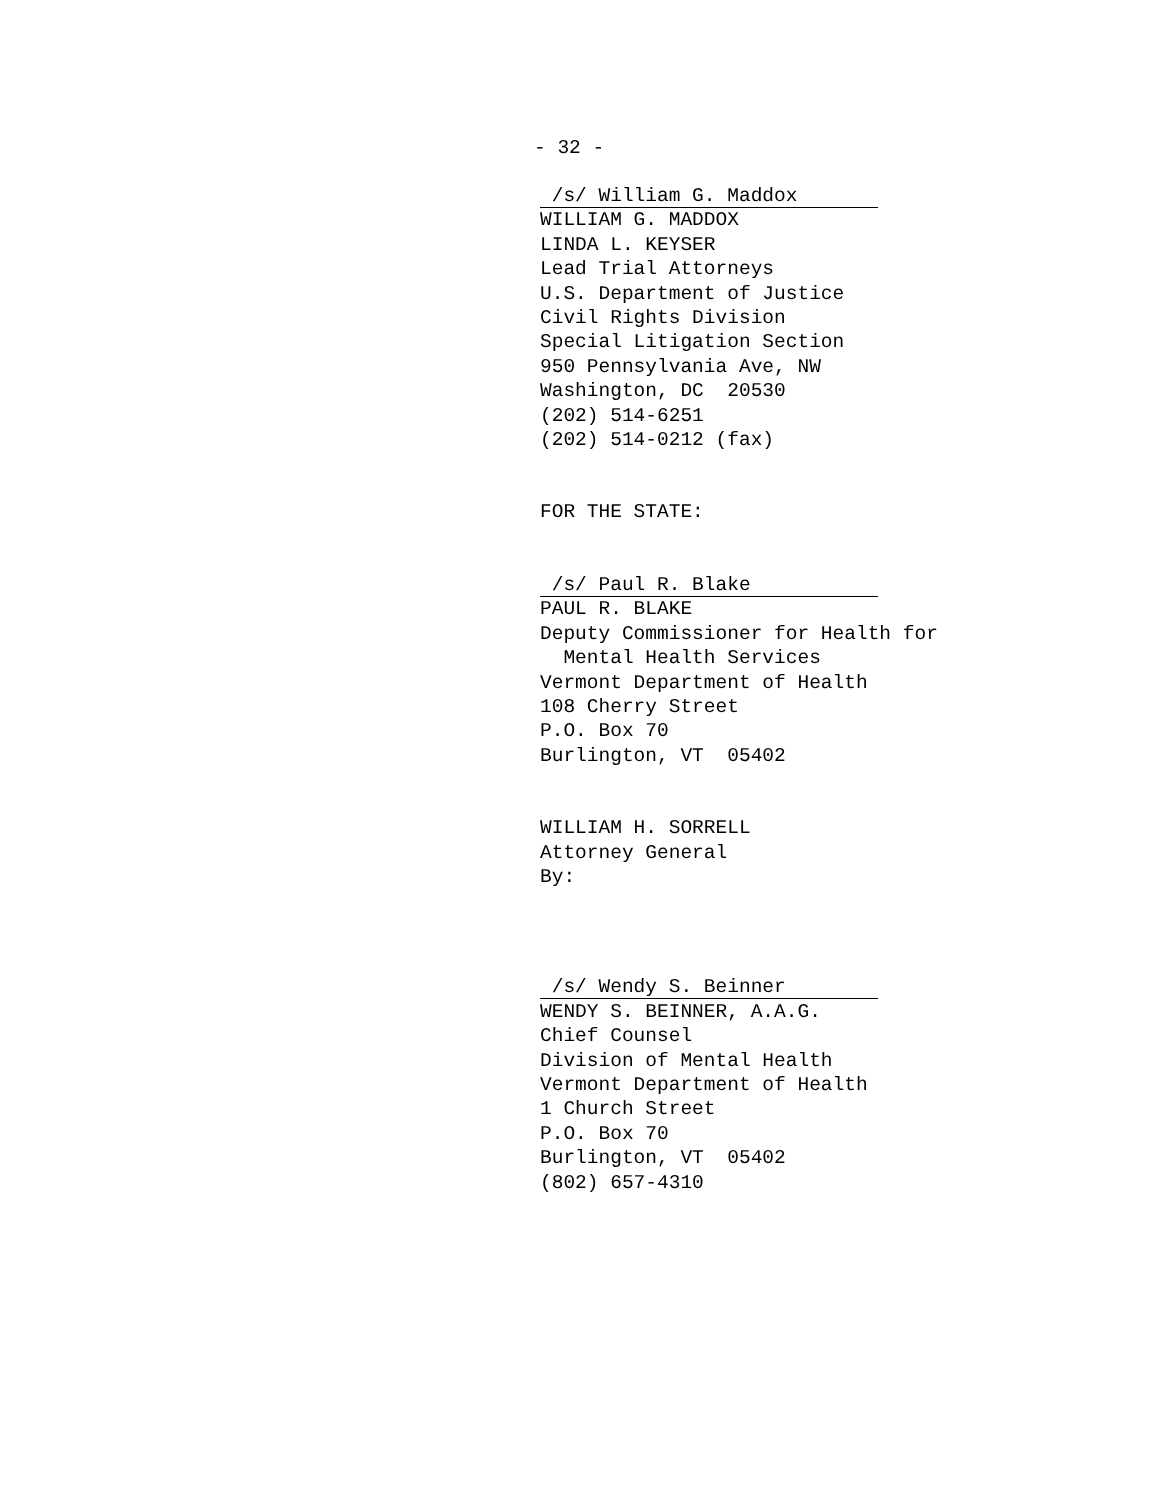- 32 -
/s/ William G. Maddox WILLIAM G. MADDOX LINDA L. KEYSER Lead Trial Attorneys U.S. Department of Justice Civil Rights Division Special Litigation Section 950 Pennsylvania Ave, NW Washington, DC 20530 (202) 514-6251 (202) 514-0212 (fax)
FOR THE STATE:
/s/ Paul R. Blake PAUL R. BLAKE Deputy Commissioner for Health for Mental Health Services Vermont Department of Health 108 Cherry Street P.O. Box 70 Burlington, VT 05402
WILLIAM H. SORRELL Attorney General By:
/s/ Wendy S. Beinner WENDY S. BEINNER, A.A.G. Chief Counsel Division of Mental Health Vermont Department of Health 1 Church Street P.O. Box 70 Burlington, VT 05402 (802) 657-4310